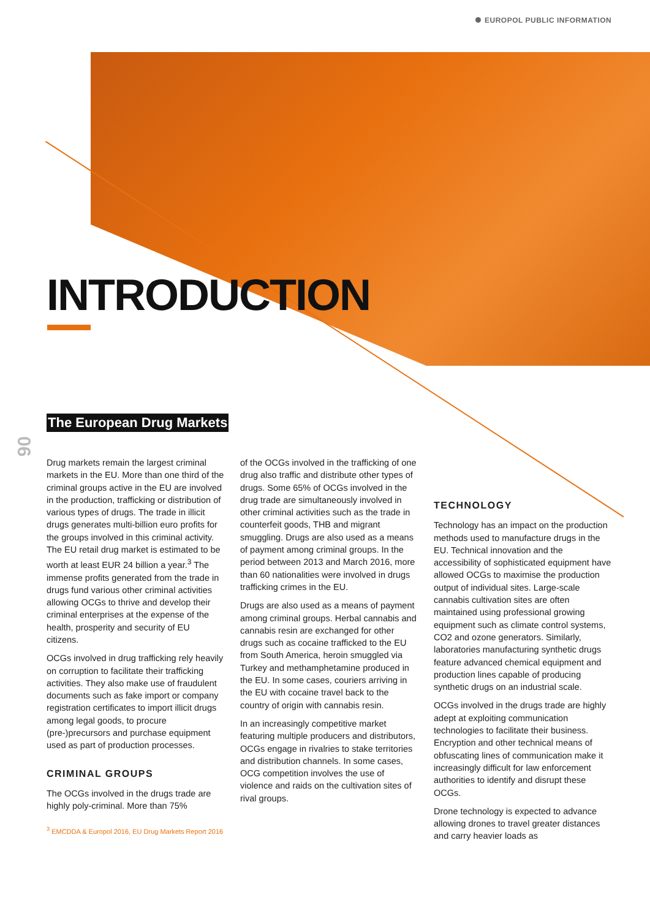EUROPOL PUBLIC INFORMATION
INTRODUCTION
06
The European Drug Markets
Drug markets remain the largest criminal markets in the EU. More than one third of the criminal groups active in the EU are involved in the production, trafficking or distribution of various types of drugs. The trade in illicit drugs generates multi-billion euro profits for the groups involved in this criminal activity. The EU retail drug market is estimated to be worth at least EUR 24 billion a year.<sup>3</sup> The immense profits generated from the trade in drugs fund various other criminal activities allowing OCGs to thrive and develop their criminal enterprises at the expense of the health, prosperity and security of EU citizens.
OCGs involved in drug trafficking rely heavily on corruption to facilitate their trafficking activities. They also make use of fraudulent documents such as fake import or company registration certificates to import illicit drugs among legal goods, to procure (pre-)precursors and purchase equipment used as part of production processes.
CRIMINAL GROUPS
The OCGs involved in the drugs trade are highly poly-criminal. More than 75%
<sup>3</sup> EMCDDA & Europol 2016, EU Drug Markets Report 2016
of the OCGs involved in the trafficking of one drug also traffic and distribute other types of drugs. Some 65% of OCGs involved in the drug trade are simultaneously involved in other criminal activities such as the trade in counterfeit goods, THB and migrant smuggling. Drugs are also used as a means of payment among criminal groups. In the period between 2013 and March 2016, more than 60 nationalities were involved in drugs trafficking crimes in the EU.
Drugs are also used as a means of payment among criminal groups. Herbal cannabis and cannabis resin are exchanged for other drugs such as cocaine trafficked to the EU from South America, heroin smuggled via Turkey and methamphetamine produced in the EU. In some cases, couriers arriving in the EU with cocaine travel back to the country of origin with cannabis resin.
In an increasingly competitive market featuring multiple producers and distributors, OCGs engage in rivalries to stake territories and distribution channels. In some cases, OCG competition involves the use of violence and raids on the cultivation sites of rival groups.
TECHNOLOGY
Technology has an impact on the production methods used to manufacture drugs in the EU. Technical innovation and the accessibility of sophisticated equipment have allowed OCGs to maximise the production output of individual sites. Large-scale cannabis cultivation sites are often maintained using professional growing equipment such as climate control systems, CO2 and ozone generators. Similarly, laboratories manufacturing synthetic drugs feature advanced chemical equipment and production lines capable of producing synthetic drugs on an industrial scale.
OCGs involved in the drugs trade are highly adept at exploiting communication technologies to facilitate their business. Encryption and other technical means of obfuscating lines of communication make it increasingly difficult for law enforcement authorities to identify and disrupt these OCGs.
Drone technology is expected to advance allowing drones to travel greater distances and carry heavier loads as